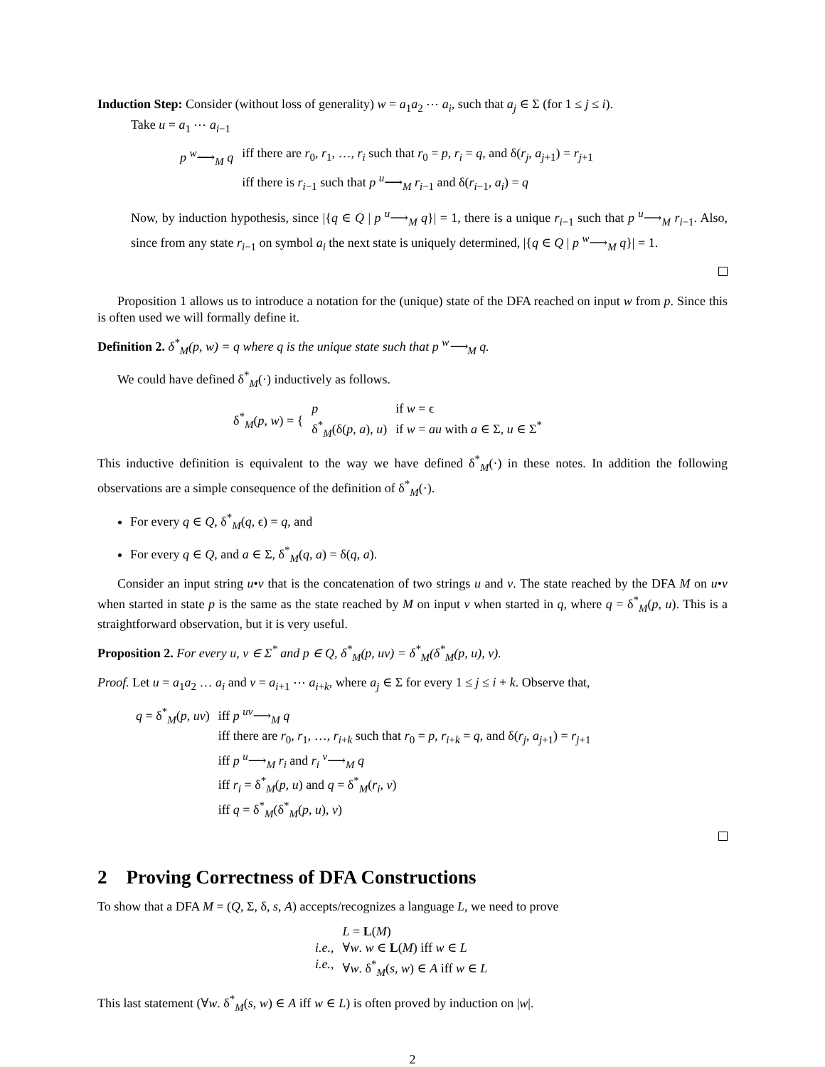Induction Step: Consider (without loss of generality) w = a<sub>1</sub>a<sub>2</sub> ⋯ a<sub>i</sub>, such that a<sub>j</sub> ∈ Σ (for 1 ≤ j ≤ i).
Take u = a<sub>1</sub> ⋯ a<sub>i−1</sub>
| p <sup>w</sup>⟶<sub>M</sub> q | iff there are r<sub>0</sub>, r<sub>1</sub>, …, r<sub>i</sub> such that r<sub>0</sub> = p , r<sub>i</sub> = q , and δ( r<sub>j</sub> , a<sub>j+1</sub>) = r<sub>j+1</sub> |
| | iff there is r<sub>i−1</sub> such that p <sup>u</sup>⟶<sub>M</sub> r<sub>i−1</sub> and δ( r<sub>i−1</sub>, a<sub>i</sub> ) = q |
Now, by induction hypothesis, since |{q ∈ Q | p <sup>u</sup>⟶<sub>M</sub> q}| = 1, there is a unique r<sub>i−1</sub> such that p <sup>u</sup>⟶<sub>M</sub> r<sub>i−1</sub>. Also, since from any state r<sub>i−1</sub> on symbol a<sub>i</sub> the next state is uniquely determined, |{q ∈ Q | p <sup>w</sup>⟶<sub>M</sub> q}| = 1.
Proposition 1 allows us to introduce a notation for the (unique) state of the DFA reached on input w from p. Since this is often used we will formally define it.
Definition 2. δ<sup>*</sup><sub>M</sub>(p, w) = q where q is the unique state such that p <sup>w</sup>⟶<sub>M</sub> q.
We could have defined δ<sup>*</sup><sub>M</sub>(·) inductively as follows.
| δ<sup>*</sup><sub>M</sub>( p , w ) = { | p | if w = ϵ |
| | δ<sup>*</sup><sub>M</sub>(δ( p , a ), u ) | if w = au with a ∈ Σ, u ∈ Σ<sup>*</sup> |
This inductive definition is equivalent to the way we have defined δ<sup>*</sup><sub>M</sub>(·) in these notes. In addition the following observations are a simple consequence of the definition of δ<sup>*</sup><sub>M</sub>(·).
For every q ∈ Q, δ<sup>*</sup><sub>M</sub>(q, ϵ) = q, and
For every q ∈ Q, and a ∈ Σ, δ<sup>*</sup><sub>M</sub>(q, a) = δ(q, a).
Consider an input string u•v that is the concatenation of two strings u and v. The state reached by the DFA M on u•v when started in state p is the same as the state reached by M on input v when started in q, where q = δ<sup>*</sup><sub>M</sub>(p, u). This is a straightforward observation, but it is very useful.
Proposition 2. For every u, v ∈ Σ<sup>*</sup> and p ∈ Q, δ<sup>*</sup><sub>M</sub>(p, uv) = δ<sup>*</sup><sub>M</sub>(δ<sup>*</sup><sub>M</sub>(p, u), v).
Proof. Let u = a<sub>1</sub>a<sub>2</sub> … a<sub>i</sub> and v = a<sub>i+1</sub> ⋯ a<sub>i+k</sub>, where a<sub>j</sub> ∈ Σ for every 1 ≤ j ≤ i + k. Observe that,
| q = δ<sup>*</sup><sub>M</sub>( p , uv ) | iff p <sup>uv</sup>⟶<sub>M</sub> q |
| | iff there are r<sub>0</sub>, r<sub>1</sub>, …, r<sub>i+k</sub> such that r<sub>0</sub> = p , r<sub>i+k</sub> = q , and δ( r<sub>j</sub> , a<sub>j+1</sub>) = r<sub>j+1</sub> |
| | iff p <sup>u</sup>⟶<sub>M</sub> r<sub>i</sub> and r<sub>i</sub> <sup>v</sup>⟶<sub>M</sub> q |
| | iff r<sub>i</sub> = δ<sup>*</sup><sub>M</sub>( p , u ) and q = δ<sup>*</sup><sub>M</sub>( r<sub>i</sub> , v ) |
| | iff q = δ<sup>*</sup><sub>M</sub>(δ<sup>*</sup><sub>M</sub>( p , u ), v ) |
2 Proving Correctness of DFA Constructions
To show that a DFA M = (Q, Σ, δ, s, A) accepts/recognizes a language L, we need to prove
| | L = L ( M ) |
| i.e., | ∀ w . w ∈ L ( M ) iff w ∈ L |
| i.e., | ∀ w . δ<sup>*</sup><sub>M</sub>( s , w ) ∈ A iff w ∈ L |
This last statement (∀w. δ<sup>*</sup><sub>M</sub>(s, w) ∈ A iff w ∈ L) is often proved by induction on |w|.
2